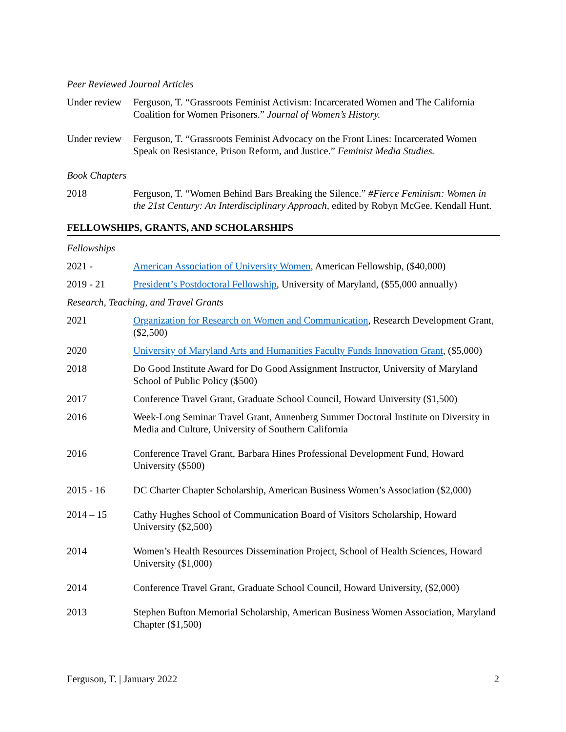Peer Reviewed Journal Articles
Under review
Ferguson, T. “Grassroots Feminist Activism: Incarcerated Women and The California Coalition for Women Prisoners.” Journal of Women’s History.
Under review
Ferguson, T. “Grassroots Feminist Advocacy on the Front Lines: Incarcerated Women Speak on Resistance, Prison Reform, and Justice.” Feminist Media Studies.
Book Chapters
2018 Ferguson, T. “Women Behind Bars Breaking the Silence.” #Fierce Feminism: Women in the 21st Century: An Interdisciplinary Approach, edited by Robyn McGee. Kendall Hunt.
FELLOWSHIPS, GRANTS, AND SCHOLARSHIPS
Fellowships
2021 - American Association of University Women, American Fellowship, ($40,000)
2019 - 21 President’s Postdoctoral Fellowship, University of Maryland, ($55,000 annually)
Research, Teaching, and Travel Grants
2021 Organization for Research on Women and Communication, Research Development Grant, ($2,500)
2020 University of Maryland Arts and Humanities Faculty Funds Innovation Grant, ($5,000)
2018 Do Good Institute Award for Do Good Assignment Instructor, University of Maryland School of Public Policy ($500)
2017 Conference Travel Grant, Graduate School Council, Howard University ($1,500)
2016 Week-Long Seminar Travel Grant, Annenberg Summer Doctoral Institute on Diversity in Media and Culture, University of Southern California
2016 Conference Travel Grant, Barbara Hines Professional Development Fund, Howard University ($500)
2015 - 16 DC Charter Chapter Scholarship, American Business Women’s Association ($2,000)
2014 – 15 Cathy Hughes School of Communication Board of Visitors Scholarship, Howard University ($2,500)
2014 Women’s Health Resources Dissemination Project, School of Health Sciences, Howard University ($1,000)
2014 Conference Travel Grant, Graduate School Council, Howard University, ($2,000)
2013 Stephen Bufton Memorial Scholarship, American Business Women Association, Maryland Chapter ($1,500)
Ferguson, T. | January 2022 2